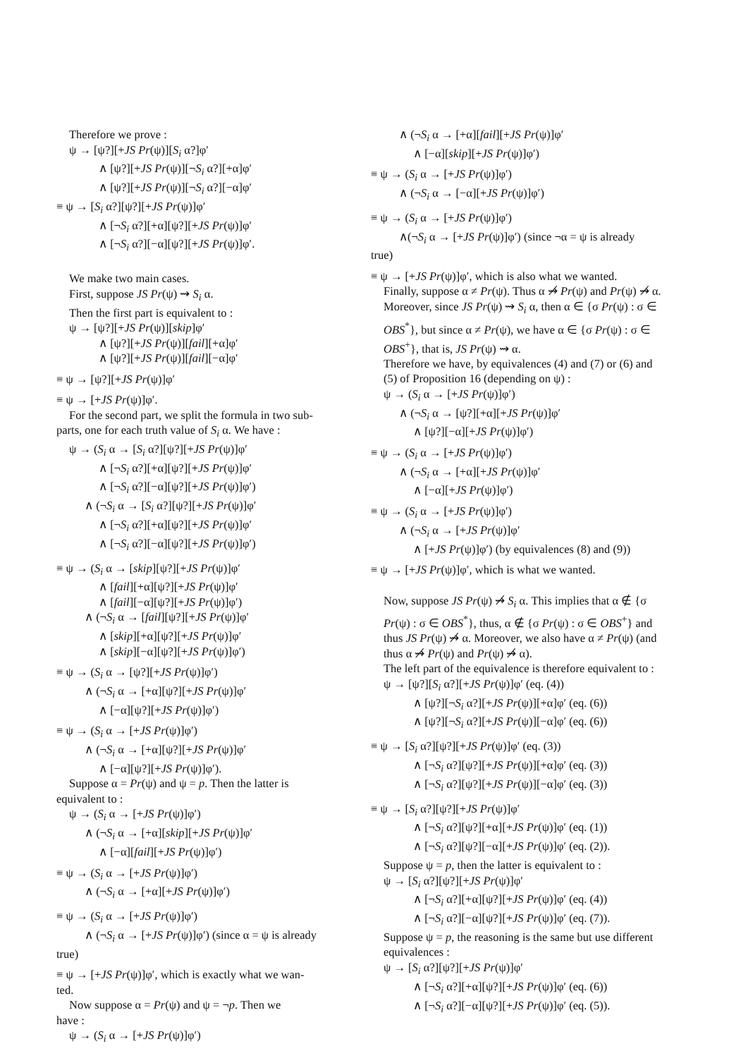Therefore we prove :
ψ → [ψ?][+JS Pr(ψ)][S<sub>i</sub> α?]φ′
∧ [ψ?][+JS Pr(ψ)][¬S<sub>i</sub> α?][+α]φ′
∧ [ψ?][+JS Pr(ψ)][¬S<sub>i</sub> α?][−α]φ′
≡ ψ → [S<sub>i</sub> α?][ψ?][+JS Pr(ψ)]φ′
∧ [¬S<sub>i</sub> α?][+α][ψ?][+JS Pr(ψ)]φ′
∧ [¬S<sub>i</sub> α?][−α][ψ?][+JS Pr(ψ)]φ′.
We make two main cases.
First, suppose JS Pr(ψ) ⇝ S<sub>i</sub> α.
Then the first part is equivalent to :
ψ → [ψ?][+JS Pr(ψ)][skip]φ′
∧ [ψ?][+JS Pr(ψ)][fail][+α]φ′
∧ [ψ?][+JS Pr(ψ)][fail][−α]φ′
≡ ψ → [ψ?][+JS Pr(ψ)]φ′
≡ ψ → [+JS Pr(ψ)]φ′.
For the second part, we split the formula in two sub-
parts, one for each truth value of S<sub>i</sub> α. We have :
ψ → (S<sub>i</sub> α → [S<sub>i</sub> α?][ψ?][+JS Pr(ψ)]φ′
∧ [¬S<sub>i</sub> α?][+α][ψ?][+JS Pr(ψ)]φ′
∧ [¬S<sub>i</sub> α?][−α][ψ?][+JS Pr(ψ)]φ′)
∧ (¬S<sub>i</sub> α → [S<sub>i</sub> α?][ψ?][+JS Pr(ψ)]φ′
∧ [¬S<sub>i</sub> α?][+α][ψ?][+JS Pr(ψ)]φ′
∧ [¬S<sub>i</sub> α?][−α][ψ?][+JS Pr(ψ)]φ′)
≡ ψ → (S<sub>i</sub> α → [skip][ψ?][+JS Pr(ψ)]φ′
∧ [fail][+α][ψ?][+JS Pr(ψ)]φ′
∧ [fail][−α][ψ?][+JS Pr(ψ)]φ′)
∧ (¬S<sub>i</sub> α → [fail][ψ?][+JS Pr(ψ)]φ′
∧ [skip][+α][ψ?][+JS Pr(ψ)]φ′
∧ [skip][−α][ψ?][+JS Pr(ψ)]φ′)
≡ ψ → (S<sub>i</sub> α → [ψ?][+JS Pr(ψ)]φ′)
∧ (¬S<sub>i</sub> α → [+α][ψ?][+JS Pr(ψ)]φ′
∧ [−α][ψ?][+JS Pr(ψ)]φ′)
≡ ψ → (S<sub>i</sub> α → [+JS Pr(ψ)]φ′)
∧ (¬S<sub>i</sub> α → [+α][ψ?][+JS Pr(ψ)]φ′
∧ [−α][ψ?][+JS Pr(ψ)]φ′).
Suppose α = Pr(ψ) and ψ = p. Then the latter is
equivalent to :
ψ → (S<sub>i</sub> α → [+JS Pr(ψ)]φ′)
∧ (¬S<sub>i</sub> α → [+α][skip][+JS Pr(ψ)]φ′
∧ [−α][fail][+JS Pr(ψ)]φ′)
≡ ψ → (S<sub>i</sub> α → [+JS Pr(ψ)]φ′)
∧ (¬S<sub>i</sub> α → [+α][+JS Pr(ψ)]φ′)
≡ ψ → (S<sub>i</sub> α → [+JS Pr(ψ)]φ′)
∧ (¬S<sub>i</sub> α → [+JS Pr(ψ)]φ′) (since α = ψ is already
true)
≡ ψ → [+JS Pr(ψ)]φ′, which is exactly what we wan-
ted.
Now suppose α = Pr(ψ) and ψ = ¬p. Then we
have :
ψ → (S<sub>i</sub> α → [+JS Pr(ψ)]φ′)
∧ (¬S<sub>i</sub> α → [+α][fail][+JS Pr(ψ)]φ′
∧ [−α][skip][+JS Pr(ψ)]φ′)
≡ ψ → (S<sub>i</sub> α → [+JS Pr(ψ)]φ′)
∧ (¬S<sub>i</sub> α → [−α][+JS Pr(ψ)]φ′)
≡ ψ → (S<sub>i</sub> α → [+JS Pr(ψ)]φ′)
∧(¬S<sub>i</sub> α → [+JS Pr(ψ)]φ′) (since ¬α = ψ is already
true)
≡ ψ → [+JS Pr(ψ)]φ′, which is also what we wanted.
Finally, suppose α ≠ Pr(ψ). Thus α ⇝̸ Pr(ψ) and Pr(ψ) ⇝̸ α. Moreover, since JS Pr(ψ) ⇝ S<sub>i</sub> α, then α ∈ {σ Pr(ψ) : σ ∈ OBS<sup>*</sup>}, but since α ≠ Pr(ψ), we have α ∈ {σ Pr(ψ) : σ ∈ OBS<sup>+</sup>}, that is, JS Pr(ψ) ⇝ α.
Therefore we have, by equivalences (4) and (7) or (6) and (5) of Proposition 16 (depending on ψ) :
ψ → (S<sub>i</sub> α → [+JS Pr(ψ)]φ′)
∧ (¬S<sub>i</sub> α → [ψ?][+α][+JS Pr(ψ)]φ′
∧ [ψ?][−α][+JS Pr(ψ)]φ′)
≡ ψ → (S<sub>i</sub> α → [+JS Pr(ψ)]φ′)
∧ (¬S<sub>i</sub> α → [+α][+JS Pr(ψ)]φ′
∧ [−α][+JS Pr(ψ)]φ′)
≡ ψ → (S<sub>i</sub> α → [+JS Pr(ψ)]φ′)
∧ (¬S<sub>i</sub> α → [+JS Pr(ψ)]φ′
∧ [+JS Pr(ψ)]φ′) (by equivalences (8) and (9))
≡ ψ → [+JS Pr(ψ)]φ′, which is what we wanted.
Now, suppose JS Pr(ψ) ⇝̸ S<sub>i</sub> α. This implies that α ∉ {σ Pr(ψ) : σ ∈ OBS<sup>*</sup>}, thus, α ∉ {σ Pr(ψ) : σ ∈ OBS<sup>+</sup>} and thus JS Pr(ψ) ⇝̸ α. Moreover, we also have α ≠ Pr(ψ) (and thus α ⇝̸ Pr(ψ) and Pr(ψ) ⇝̸ α).
The left part of the equivalence is therefore equivalent to :
ψ → [ψ?][S<sub>i</sub> α?][+JS Pr(ψ)]φ′ (eq. (4))
∧ [ψ?][¬S<sub>i</sub> α?][+JS Pr(ψ)][+α]φ′ (eq. (6))
∧ [ψ?][¬S<sub>i</sub> α?][+JS Pr(ψ)][−α]φ′ (eq. (6))
≡ ψ → [S<sub>i</sub> α?][ψ?][+JS Pr(ψ)]φ′ (eq. (3))
∧ [¬S<sub>i</sub> α?][ψ?][+JS Pr(ψ)][+α]φ′ (eq. (3))
∧ [¬S<sub>i</sub> α?][ψ?][+JS Pr(ψ)][−α]φ′ (eq. (3))
≡ ψ → [S<sub>i</sub> α?][ψ?][+JS Pr(ψ)]φ′
∧ [¬S<sub>i</sub> α?][ψ?][+α][+JS Pr(ψ)]φ′ (eq. (1))
∧ [¬S<sub>i</sub> α?][ψ?][−α][+JS Pr(ψ)]φ′ (eq. (2)).
Suppose ψ = p, then the latter is equivalent to :
ψ → [S<sub>i</sub> α?][ψ?][+JS Pr(ψ)]φ′
∧ [¬S<sub>i</sub> α?][+α][ψ?][+JS Pr(ψ)]φ′ (eq. (4))
∧ [¬S<sub>i</sub> α?][−α][ψ?][+JS Pr(ψ)]φ′ (eq. (7)).
Suppose ψ = p, the reasoning is the same but use different equivalences :
ψ → [S<sub>i</sub> α?][ψ?][+JS Pr(ψ)]φ′
∧ [¬S<sub>i</sub> α?][+α][ψ?][+JS Pr(ψ)]φ′ (eq. (6))
∧ [¬S<sub>i</sub> α?][−α][ψ?][+JS Pr(ψ)]φ′ (eq. (5)).